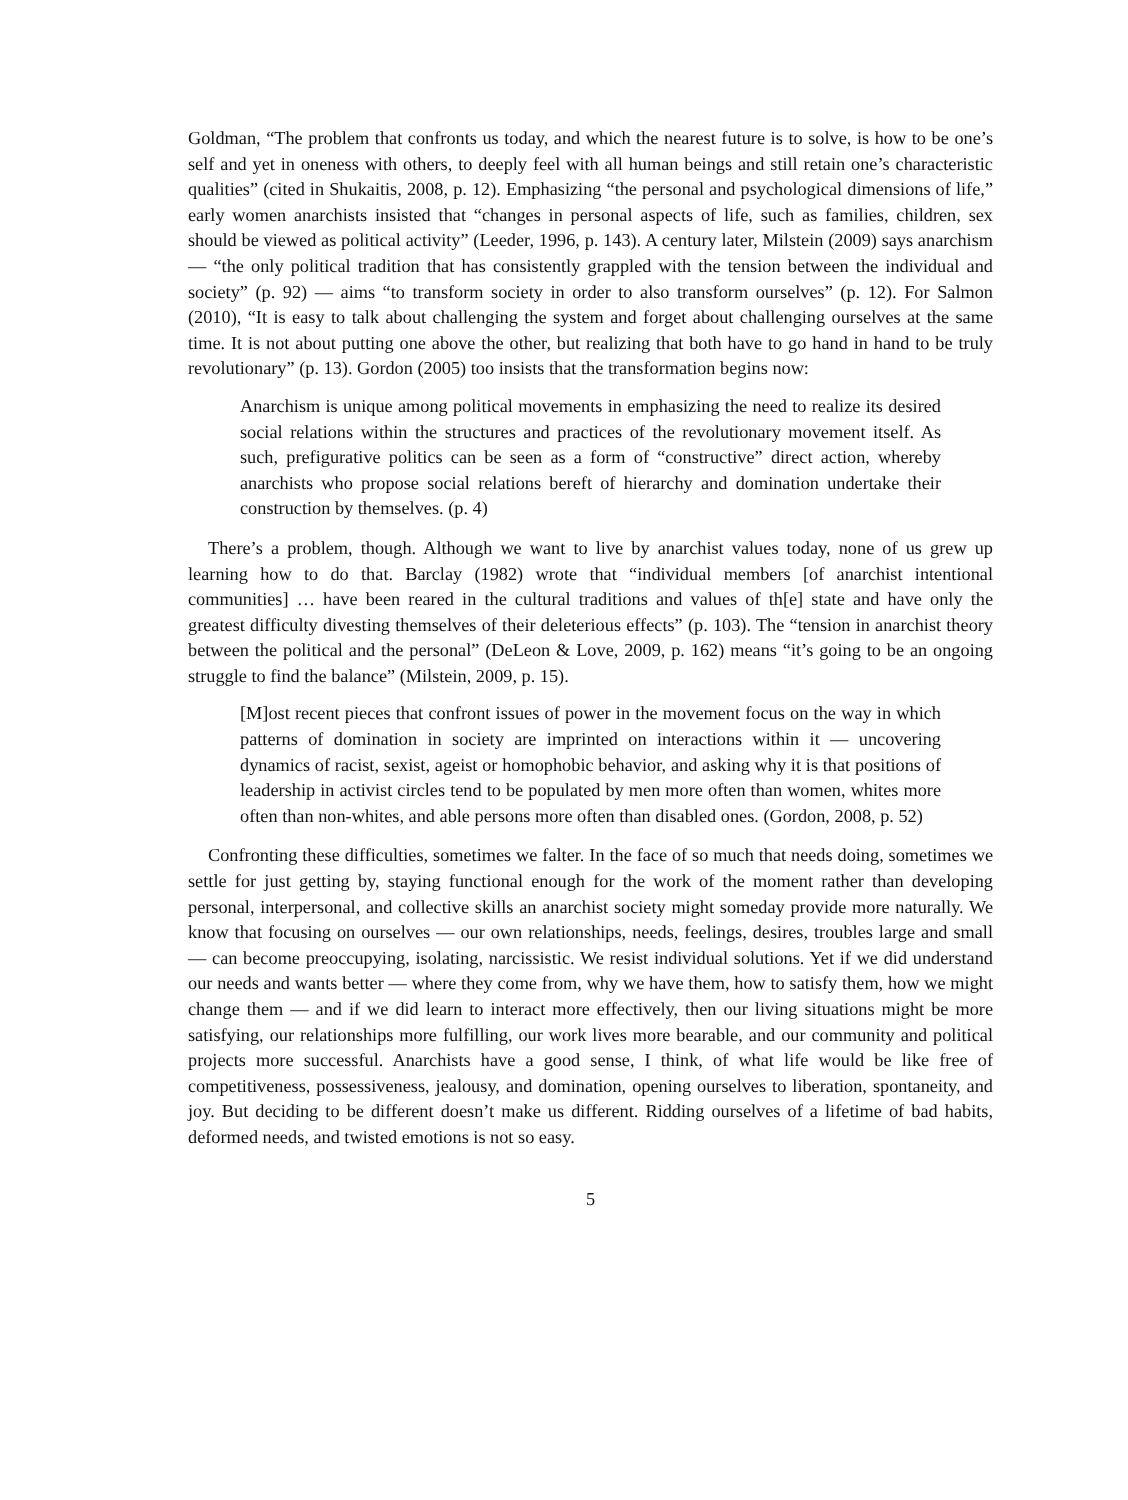Goldman, “The problem that confronts us today, and which the nearest future is to solve, is how to be one’s self and yet in oneness with others, to deeply feel with all human beings and still retain one’s characteristic qualities” (cited in Shukaitis, 2008, p. 12). Emphasizing “the personal and psychological dimensions of life,” early women anarchists insisted that “changes in personal aspects of life, such as families, children, sex should be viewed as political activity” (Leeder, 1996, p. 143). A century later, Milstein (2009) says anarchism — “the only political tradition that has consistently grappled with the tension between the individual and society” (p. 92) — aims “to transform society in order to also transform ourselves” (p. 12). For Salmon (2010), “It is easy to talk about challenging the system and forget about challenging ourselves at the same time. It is not about putting one above the other, but realizing that both have to go hand in hand to be truly revolutionary” (p. 13). Gordon (2005) too insists that the transformation begins now:
Anarchism is unique among political movements in emphasizing the need to realize its desired social relations within the structures and practices of the revolutionary movement itself. As such, prefigurative politics can be seen as a form of “constructive” direct action, whereby anarchists who propose social relations bereft of hierarchy and domination undertake their construction by themselves. (p. 4)
There’s a problem, though. Although we want to live by anarchist values today, none of us grew up learning how to do that. Barclay (1982) wrote that “individual members [of anarchist intentional communities] … have been reared in the cultural traditions and values of th[e] state and have only the greatest difficulty divesting themselves of their deleterious effects” (p. 103). The “tension in anarchist theory between the political and the personal” (DeLeon & Love, 2009, p. 162) means “it’s going to be an ongoing struggle to find the balance” (Milstein, 2009, p. 15).
[M]ost recent pieces that confront issues of power in the movement focus on the way in which patterns of domination in society are imprinted on interactions within it — uncovering dynamics of racist, sexist, ageist or homophobic behavior, and asking why it is that positions of leadership in activist circles tend to be populated by men more often than women, whites more often than non-whites, and able persons more often than disabled ones. (Gordon, 2008, p. 52)
Confronting these difficulties, sometimes we falter. In the face of so much that needs doing, sometimes we settle for just getting by, staying functional enough for the work of the moment rather than developing personal, interpersonal, and collective skills an anarchist society might someday provide more naturally. We know that focusing on ourselves — our own relationships, needs, feelings, desires, troubles large and small — can become preoccupying, isolating, narcissistic. We resist individual solutions. Yet if we did understand our needs and wants better — where they come from, why we have them, how to satisfy them, how we might change them — and if we did learn to interact more effectively, then our living situations might be more satisfying, our relationships more fulfilling, our work lives more bearable, and our community and political projects more successful. Anarchists have a good sense, I think, of what life would be like free of competitiveness, possessiveness, jealousy, and domination, opening ourselves to liberation, spontaneity, and joy. But deciding to be different doesn’t make us different. Ridding ourselves of a lifetime of bad habits, deformed needs, and twisted emotions is not so easy.
5